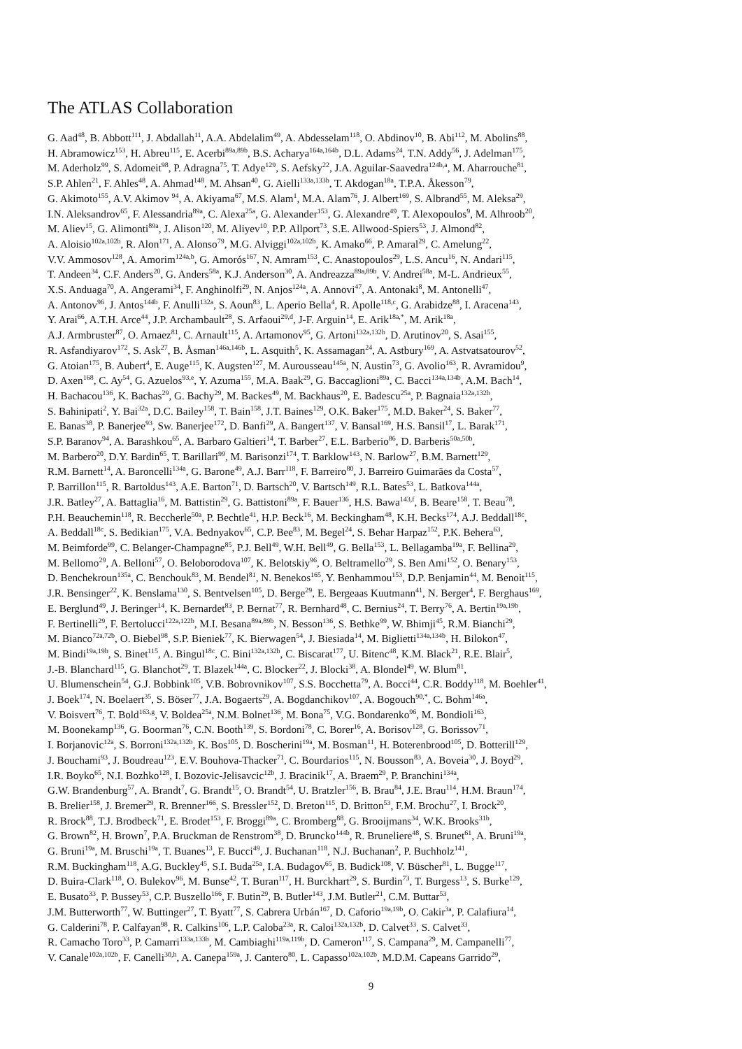The ATLAS Collaboration
G. Aad<sup>48</sup>, B. Abbott<sup>111</sup>, J. Abdallah<sup>11</sup>, A.A. Abdelalim<sup>49</sup>, A. Abdesselam<sup>118</sup>, O. Abdinov<sup>10</sup>, B. Abi<sup>112</sup>, M. Abolins<sup>88</sup>,
H. Abramowicz<sup>153</sup>, H. Abreu<sup>115</sup>, E. Acerbi<sup>89a,89b</sup>, B.S. Acharya<sup>164a,164b</sup>, D.L. Adams<sup>24</sup>, T.N. Addy<sup>56</sup>, J. Adelman<sup>175</sup>,
M. Aderholz<sup>99</sup>, S. Adomeit<sup>98</sup>, P. Adragna<sup>75</sup>, T. Adye<sup>129</sup>, S. Aefsky<sup>22</sup>, J.A. Aguilar-Saavedra<sup>124b,a</sup>, M. Aharrouche<sup>81</sup>,
S.P. Ahlen<sup>21</sup>, F. Ahles<sup>48</sup>, A. Ahmad<sup>148</sup>, M. Ahsan<sup>40</sup>, G. Aielli<sup>133a,133b</sup>, T. Akdogan<sup>18a</sup>, T.P.A. Åkesson<sup>79</sup>,
G. Akimoto<sup>155</sup>, A.V. Akimov <sup>94</sup>, A. Akiyama<sup>67</sup>, M.S. Alam<sup>1</sup>, M.A. Alam<sup>76</sup>, J. Albert<sup>169</sup>, S. Albrand<sup>55</sup>, M. Aleksa<sup>29</sup>,
I.N. Aleksandrov<sup>65</sup>, F. Alessandria<sup>89a</sup>, C. Alexa<sup>25a</sup>, G. Alexander<sup>153</sup>, G. Alexandre<sup>49</sup>, T. Alexopoulos<sup>9</sup>, M. Alhroob<sup>20</sup>,
M. Aliev<sup>15</sup>, G. Alimonti<sup>89a</sup>, J. Alison<sup>120</sup>, M. Aliyev<sup>10</sup>, P.P. Allport<sup>73</sup>, S.E. Allwood-Spiers<sup>53</sup>, J. Almond<sup>82</sup>,
A. Aloisio<sup>102a,102b</sup>, R. Alon<sup>171</sup>, A. Alonso<sup>79</sup>, M.G. Alviggi<sup>102a,102b</sup>, K. Amako<sup>66</sup>, P. Amaral<sup>29</sup>, C. Amelung<sup>22</sup>,
V.V. Ammosov<sup>128</sup>, A. Amorim<sup>124a,b</sup>, G. Amorós<sup>167</sup>, N. Amram<sup>153</sup>, C. Anastopoulos<sup>29</sup>, L.S. Ancu<sup>16</sup>, N. Andari<sup>115</sup>,
T. Andeen<sup>34</sup>, C.F. Anders<sup>20</sup>, G. Anders<sup>58a</sup>, K.J. Anderson<sup>30</sup>, A. Andreazza<sup>89a,89b</sup>, V. Andrei<sup>58a</sup>, M-L. Andrieux<sup>55</sup>,
X.S. Anduaga<sup>70</sup>, A. Angerami<sup>34</sup>, F. Anghinolfi<sup>29</sup>, N. Anjos<sup>124a</sup>, A. Annovi<sup>47</sup>, A. Antonaki<sup>8</sup>, M. Antonelli<sup>47</sup>,
A. Antonov<sup>96</sup>, J. Antos<sup>144b</sup>, F. Anulli<sup>132a</sup>, S. Aoun<sup>83</sup>, L. Aperio Bella<sup>4</sup>, R. Apolle<sup>118,c</sup>, G. Arabidze<sup>88</sup>, I. Aracena<sup>143</sup>,
Y. Arai<sup>66</sup>, A.T.H. Arce<sup>44</sup>, J.P. Archambault<sup>28</sup>, S. Arfaoui<sup>29,d</sup>, J-F. Arguin<sup>14</sup>, E. Arik<sup>18a,*</sup>, M. Arik<sup>18a</sup>,
A.J. Armbruster<sup>87</sup>, O. Arnaez<sup>81</sup>, C. Arnault<sup>115</sup>, A. Artamonov<sup>95</sup>, G. Artoni<sup>132a,132b</sup>, D. Arutinov<sup>20</sup>, S. Asai<sup>155</sup>,
R. Asfandiyarov<sup>172</sup>, S. Ask<sup>27</sup>, B. Åsman<sup>146a,146b</sup>, L. Asquith<sup>5</sup>, K. Assamagan<sup>24</sup>, A. Astbury<sup>169</sup>, A. Astvatsatourov<sup>52</sup>,
G. Atoian<sup>175</sup>, B. Aubert<sup>4</sup>, E. Auge<sup>115</sup>, K. Augsten<sup>127</sup>, M. Aurousseau<sup>145a</sup>, N. Austin<sup>73</sup>, G. Avolio<sup>163</sup>, R. Avramidou<sup>9</sup>,
D. Axen<sup>168</sup>, C. Ay<sup>54</sup>, G. Azuelos<sup>93,e</sup>, Y. Azuma<sup>155</sup>, M.A. Baak<sup>29</sup>, G. Baccaglioni<sup>89a</sup>, C. Bacci<sup>134a,134b</sup>, A.M. Bach<sup>14</sup>,
H. Bachacou<sup>136</sup>, K. Bachas<sup>29</sup>, G. Bachy<sup>29</sup>, M. Backes<sup>49</sup>, M. Backhaus<sup>20</sup>, E. Badescu<sup>25a</sup>, P. Bagnaia<sup>132a,132b</sup>,
S. Bahinipati<sup>2</sup>, Y. Bai<sup>32a</sup>, D.C. Bailey<sup>158</sup>, T. Bain<sup>158</sup>, J.T. Baines<sup>129</sup>, O.K. Baker<sup>175</sup>, M.D. Baker<sup>24</sup>, S. Baker<sup>77</sup>,
E. Banas<sup>38</sup>, P. Banerjee<sup>93</sup>, Sw. Banerjee<sup>172</sup>, D. Banfi<sup>29</sup>, A. Bangert<sup>137</sup>, V. Bansal<sup>169</sup>, H.S. Bansil<sup>17</sup>, L. Barak<sup>171</sup>,
S.P. Baranov<sup>94</sup>, A. Barashkou<sup>65</sup>, A. Barbaro Galtieri<sup>14</sup>, T. Barber<sup>27</sup>, E.L. Barberio<sup>86</sup>, D. Barberis<sup>50a,50b</sup>,
M. Barbero<sup>20</sup>, D.Y. Bardin<sup>65</sup>, T. Barillari<sup>99</sup>, M. Barisonzi<sup>174</sup>, T. Barklow<sup>143</sup>, N. Barlow<sup>27</sup>, B.M. Barnett<sup>129</sup>,
R.M. Barnett<sup>14</sup>, A. Baroncelli<sup>134a</sup>, G. Barone<sup>49</sup>, A.J. Barr<sup>118</sup>, F. Barreiro<sup>80</sup>, J. Barreiro Guimarães da Costa<sup>57</sup>,
P. Barrillon<sup>115</sup>, R. Bartoldus<sup>143</sup>, A.E. Barton<sup>71</sup>, D. Bartsch<sup>20</sup>, V. Bartsch<sup>149</sup>, R.L. Bates<sup>53</sup>, L. Batkova<sup>144a</sup>,
J.R. Batley<sup>27</sup>, A. Battaglia<sup>16</sup>, M. Battistin<sup>29</sup>, G. Battistoni<sup>89a</sup>, F. Bauer<sup>136</sup>, H.S. Bawa<sup>143,f</sup>, B. Beare<sup>158</sup>, T. Beau<sup>78</sup>,
P.H. Beauchemin<sup>118</sup>, R. Beccherle<sup>50a</sup>, P. Bechtle<sup>41</sup>, H.P. Beck<sup>16</sup>, M. Beckingham<sup>48</sup>, K.H. Becks<sup>174</sup>, A.J. Beddall<sup>18c</sup>,
A. Beddall<sup>18c</sup>, S. Bedikian<sup>175</sup>, V.A. Bednyakov<sup>65</sup>, C.P. Bee<sup>83</sup>, M. Begel<sup>24</sup>, S. Behar Harpaz<sup>152</sup>, P.K. Behera<sup>63</sup>,
M. Beimforde<sup>99</sup>, C. Belanger-Champagne<sup>85</sup>, P.J. Bell<sup>49</sup>, W.H. Bell<sup>49</sup>, G. Bella<sup>153</sup>, L. Bellagamba<sup>19a</sup>, F. Bellina<sup>29</sup>,
M. Bellomo<sup>29</sup>, A. Belloni<sup>57</sup>, O. Beloborodova<sup>107</sup>, K. Belotskiy<sup>96</sup>, O. Beltramello<sup>29</sup>, S. Ben Ami<sup>152</sup>, O. Benary<sup>153</sup>,
D. Benchekroun<sup>135a</sup>, C. Benchouk<sup>83</sup>, M. Bendel<sup>81</sup>, N. Benekos<sup>165</sup>, Y. Benhammou<sup>153</sup>, D.P. Benjamin<sup>44</sup>, M. Benoit<sup>115</sup>,
J.R. Bensinger<sup>22</sup>, K. Benslama<sup>130</sup>, S. Bentvelsen<sup>105</sup>, D. Berge<sup>29</sup>, E. Bergeaas Kuutmann<sup>41</sup>, N. Berger<sup>4</sup>, F. Berghaus<sup>169</sup>,
E. Berglund<sup>49</sup>, J. Beringer<sup>14</sup>, K. Bernardet<sup>83</sup>, P. Bernat<sup>77</sup>, R. Bernhard<sup>48</sup>, C. Bernius<sup>24</sup>, T. Berry<sup>76</sup>, A. Bertin<sup>19a,19b</sup>,
F. Bertinelli<sup>29</sup>, F. Bertolucci<sup>122a,122b</sup>, M.I. Besana<sup>89a,89b</sup>, N. Besson<sup>136</sup>, S. Bethke<sup>99</sup>, W. Bhimji<sup>45</sup>, R.M. Bianchi<sup>29</sup>,
M. Bianco<sup>72a,72b</sup>, O. Biebel<sup>98</sup>, S.P. Bieniek<sup>77</sup>, K. Bierwagen<sup>54</sup>, J. Biesiada<sup>14</sup>, M. Biglietti<sup>134a,134b</sup>, H. Bilokon<sup>47</sup>,
M. Bindi<sup>19a,19b</sup>, S. Binet<sup>115</sup>, A. Bingul<sup>18c</sup>, C. Bini<sup>132a,132b</sup>, C. Biscarat<sup>177</sup>, U. Bitenc<sup>48</sup>, K.M. Black<sup>21</sup>, R.E. Blair<sup>5</sup>,
J.-B. Blanchard<sup>115</sup>, G. Blanchot<sup>29</sup>, T. Blazek<sup>144a</sup>, C. Blocker<sup>22</sup>, J. Blocki<sup>38</sup>, A. Blondel<sup>49</sup>, W. Blum<sup>81</sup>,
U. Blumenschein<sup>54</sup>, G.J. Bobbink<sup>105</sup>, V.B. Bobrovnikov<sup>107</sup>, S.S. Bocchetta<sup>79</sup>, A. Bocci<sup>44</sup>, C.R. Boddy<sup>118</sup>, M. Boehler<sup>41</sup>,
J. Boek<sup>174</sup>, N. Boelaert<sup>35</sup>, S. Böser<sup>77</sup>, J.A. Bogaerts<sup>29</sup>, A. Bogdanchikov<sup>107</sup>, A. Bogouch<sup>90,*</sup>, C. Bohm<sup>146a</sup>,
V. Boisvert<sup>76</sup>, T. Bold<sup>163,g</sup>, V. Boldea<sup>25a</sup>, N.M. Bolnet<sup>136</sup>, M. Bona<sup>75</sup>, V.G. Bondarenko<sup>96</sup>, M. Bondioli<sup>163</sup>,
M. Boonekamp<sup>136</sup>, G. Boorman<sup>76</sup>, C.N. Booth<sup>139</sup>, S. Bordoni<sup>78</sup>, C. Borer<sup>16</sup>, A. Borisov<sup>128</sup>, G. Borissov<sup>71</sup>,
I. Borjanovic<sup>12a</sup>, S. Borroni<sup>132a,132b</sup>, K. Bos<sup>105</sup>, D. Boscherini<sup>19a</sup>, M. Bosman<sup>11</sup>, H. Boterenbrood<sup>105</sup>, D. Botterill<sup>129</sup>,
J. Bouchami<sup>93</sup>, J. Boudreau<sup>123</sup>, E.V. Bouhova-Thacker<sup>71</sup>, C. Bourdarios<sup>115</sup>, N. Bousson<sup>83</sup>, A. Boveia<sup>30</sup>, J. Boyd<sup>29</sup>,
I.R. Boyko<sup>65</sup>, N.I. Bozhko<sup>128</sup>, I. Bozovic-Jelisavcic<sup>12b</sup>, J. Bracinik<sup>17</sup>, A. Braem<sup>29</sup>, P. Branchini<sup>134a</sup>,
G.W. Brandenburg<sup>57</sup>, A. Brandt<sup>7</sup>, G. Brandt<sup>15</sup>, O. Brandt<sup>54</sup>, U. Bratzler<sup>156</sup>, B. Brau<sup>84</sup>, J.E. Brau<sup>114</sup>, H.M. Braun<sup>174</sup>,
B. Brelier<sup>158</sup>, J. Bremer<sup>29</sup>, R. Brenner<sup>166</sup>, S. Bressler<sup>152</sup>, D. Breton<sup>115</sup>, D. Britton<sup>53</sup>, F.M. Brochu<sup>27</sup>, I. Brock<sup>20</sup>,
R. Brock<sup>88</sup>, T.J. Brodbeck<sup>71</sup>, E. Brodet<sup>153</sup>, F. Broggi<sup>89a</sup>, C. Bromberg<sup>88</sup>, G. Brooijmans<sup>34</sup>, W.K. Brooks<sup>31b</sup>,
G. Brown<sup>82</sup>, H. Brown<sup>7</sup>, P.A. Bruckman de Renstrom<sup>38</sup>, D. Bruncko<sup>144b</sup>, R. Bruneliere<sup>48</sup>, S. Brunet<sup>61</sup>, A. Bruni<sup>19a</sup>,
G. Bruni<sup>19a</sup>, M. Bruschi<sup>19a</sup>, T. Buanes<sup>13</sup>, F. Bucci<sup>49</sup>, J. Buchanan<sup>118</sup>, N.J. Buchanan<sup>2</sup>, P. Buchholz<sup>141</sup>,
R.M. Buckingham<sup>118</sup>, A.G. Buckley<sup>45</sup>, S.I. Buda<sup>25a</sup>, I.A. Budagov<sup>65</sup>, B. Budick<sup>108</sup>, V. Büscher<sup>81</sup>, L. Bugge<sup>117</sup>,
D. Buira-Clark<sup>118</sup>, O. Bulekov<sup>96</sup>, M. Bunse<sup>42</sup>, T. Buran<sup>117</sup>, H. Burckhart<sup>29</sup>, S. Burdin<sup>73</sup>, T. Burgess<sup>13</sup>, S. Burke<sup>129</sup>,
E. Busato<sup>33</sup>, P. Bussey<sup>53</sup>, C.P. Buszello<sup>166</sup>, F. Butin<sup>29</sup>, B. Butler<sup>143</sup>, J.M. Butler<sup>21</sup>, C.M. Buttar<sup>53</sup>,
J.M. Butterworth<sup>77</sup>, W. Buttinger<sup>27</sup>, T. Byatt<sup>77</sup>, S. Cabrera Urbán<sup>167</sup>, D. Caforio<sup>19a,19b</sup>, O. Cakir<sup>3a</sup>, P. Calafiura<sup>14</sup>,
G. Calderini<sup>78</sup>, P. Calfayan<sup>98</sup>, R. Calkins<sup>106</sup>, L.P. Caloba<sup>23a</sup>, R. Caloi<sup>132a,132b</sup>, D. Calvet<sup>33</sup>, S. Calvet<sup>33</sup>,
R. Camacho Toro<sup>33</sup>, P. Camarri<sup>133a,133b</sup>, M. Cambiaghi<sup>119a,119b</sup>, D. Cameron<sup>117</sup>, S. Campana<sup>29</sup>, M. Campanelli<sup>77</sup>,
V. Canale<sup>102a,102b</sup>, F. Canelli<sup>30,h</sup>, A. Canepa<sup>159a</sup>, J. Cantero<sup>80</sup>, L. Capasso<sup>102a,102b</sup>, M.D.M. Capeans Garrido<sup>29</sup>,
9